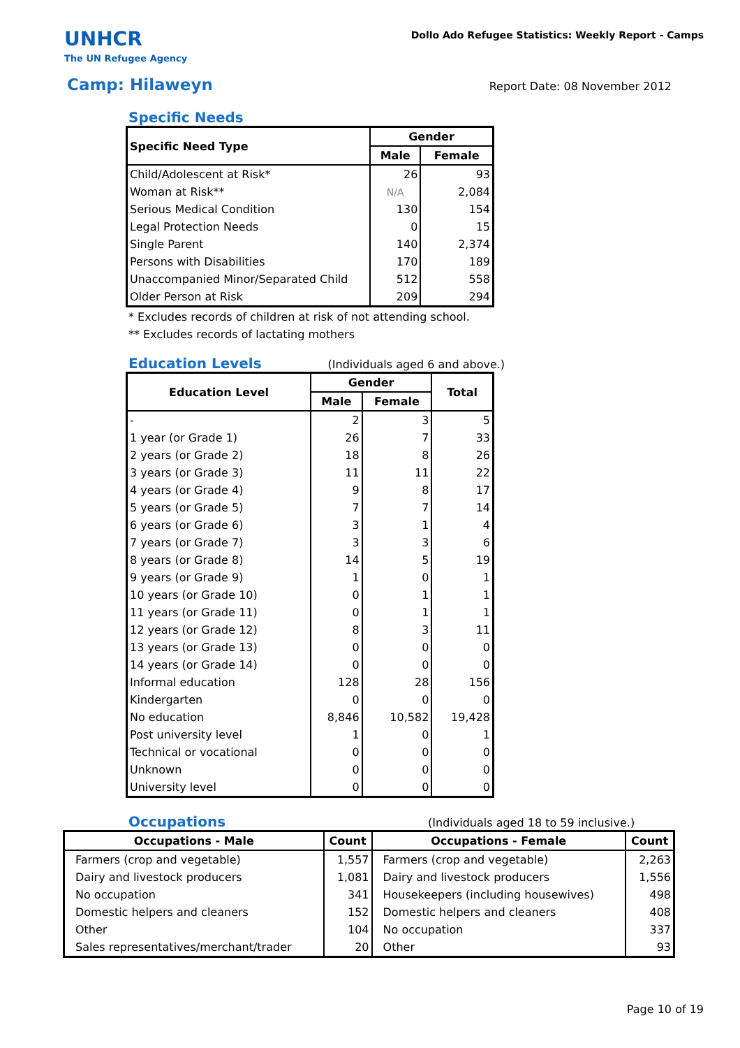UNHCR
The UN Refugee Agency
Dollo Ado Refugee Statistics: Weekly Report - Camps
Camp: Hilaweyn
Report Date: 08 November 2012
Specific Needs
| Specific Need Type | Gender | |
| --- | --- | --- |
| | Male | Female |
| Child/Adolescent at Risk* | 26 | 93 |
| Woman at Risk** | N/A | 2,084 |
| Serious Medical Condition | 130 | 154 |
| Legal Protection Needs | 0 | 15 |
| Single Parent | 140 | 2,374 |
| Persons with Disabilities | 170 | 189 |
| Unaccompanied Minor/Separated Child | 512 | 558 |
| Older Person at Risk | 209 | 294 |
* Excludes records of children at risk of not attending school.
** Excludes records of lactating mothers
Education Levels
(Individuals aged 6 and above.)
| Education Level | Gender | | Total |
| --- | --- | --- | --- |
| | Male | Female | |
| - | 2 | 3 | 5 |
| 1 year (or Grade 1) | 26 | 7 | 33 |
| 2 years (or Grade 2) | 18 | 8 | 26 |
| 3 years (or Grade 3) | 11 | 11 | 22 |
| 4 years (or Grade 4) | 9 | 8 | 17 |
| 5 years (or Grade 5) | 7 | 7 | 14 |
| 6 years (or Grade 6) | 3 | 1 | 4 |
| 7 years (or Grade 7) | 3 | 3 | 6 |
| 8 years (or Grade 8) | 14 | 5 | 19 |
| 9 years (or Grade 9) | 1 | 0 | 1 |
| 10 years (or Grade 10) | 0 | 1 | 1 |
| 11 years (or Grade 11) | 0 | 1 | 1 |
| 12 years (or Grade 12) | 8 | 3 | 11 |
| 13 years (or Grade 13) | 0 | 0 | 0 |
| 14 years (or Grade 14) | 0 | 0 | 0 |
| Informal education | 128 | 28 | 156 |
| Kindergarten | 0 | 0 | 0 |
| No education | 8,846 | 10,582 | 19,428 |
| Post university level | 1 | 0 | 1 |
| Technical or vocational | 0 | 0 | 0 |
| Unknown | 0 | 0 | 0 |
| University level | 0 | 0 | 0 |
Occupations
(Individuals aged 18 to 59 inclusive.)
| Occupations - Male | Count | Occupations - Female | Count |
| --- | --- | --- | --- |
| Farmers (crop and vegetable) | 1,557 | Farmers (crop and vegetable) | 2,263 |
| Dairy and livestock producers | 1,081 | Dairy and livestock producers | 1,556 |
| No occupation | 341 | Housekeepers (including housewives) | 498 |
| Domestic helpers and cleaners | 152 | Domestic helpers and cleaners | 408 |
| Other | 104 | No occupation | 337 |
| Sales representatives/merchant/trader | 20 | Other | 93 |
Page 10 of 19